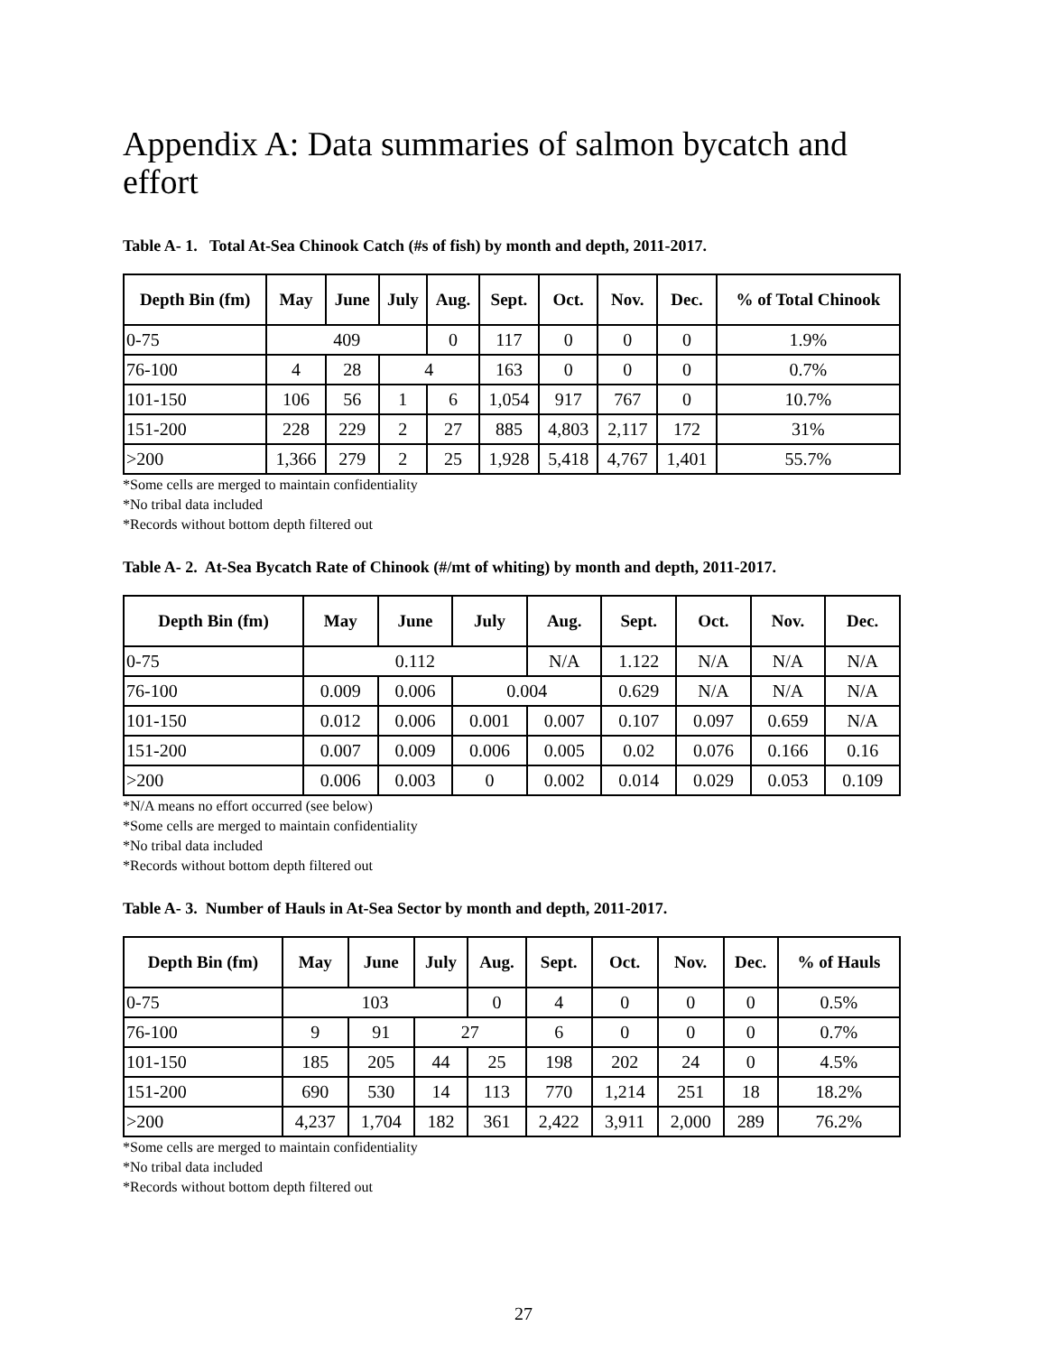Appendix A: Data summaries of salmon bycatch and effort
Table A- 1. Total At-Sea Chinook Catch (#s of fish) by month and depth, 2011-2017.
| Depth Bin (fm) | May | June | July | Aug. | Sept. | Oct. | Nov. | Dec. | % of Total Chinook |
| --- | --- | --- | --- | --- | --- | --- | --- | --- | --- |
| 0-75 | 409 | | | 0 | 117 | 0 | 0 | 0 | 1.9% |
| 76-100 | 4 | 28 | 4 | | 163 | 0 | 0 | 0 | 0.7% |
| 101-150 | 106 | 56 | 1 | 6 | 1,054 | 917 | 767 | 0 | 10.7% |
| 151-200 | 228 | 229 | 2 | 27 | 885 | 4,803 | 2,117 | 172 | 31% |
| >200 | 1,366 | 279 | 2 | 25 | 1,928 | 5,418 | 4,767 | 1,401 | 55.7% |
*Some cells are merged to maintain confidentiality
*No tribal data included
*Records without bottom depth filtered out
Table A- 2. At-Sea Bycatch Rate of Chinook (#/mt of whiting) by month and depth, 2011-2017.
| Depth Bin (fm) | May | June | July | Aug. | Sept. | Oct. | Nov. | Dec. |
| --- | --- | --- | --- | --- | --- | --- | --- | --- |
| 0-75 | 0.112 | | | N/A | 1.122 | N/A | N/A | N/A |
| 76-100 | 0.009 | 0.006 | 0.004 | | 0.629 | N/A | N/A | N/A |
| 101-150 | 0.012 | 0.006 | 0.001 | 0.007 | 0.107 | 0.097 | 0.659 | N/A |
| 151-200 | 0.007 | 0.009 | 0.006 | 0.005 | 0.02 | 0.076 | 0.166 | 0.16 |
| >200 | 0.006 | 0.003 | 0 | 0.002 | 0.014 | 0.029 | 0.053 | 0.109 |
*N/A means no effort occurred (see below)
*Some cells are merged to maintain confidentiality
*No tribal data included
*Records without bottom depth filtered out
Table A- 3. Number of Hauls in At-Sea Sector by month and depth, 2011-2017.
| Depth Bin (fm) | May | June | July | Aug. | Sept. | Oct. | Nov. | Dec. | % of Hauls |
| --- | --- | --- | --- | --- | --- | --- | --- | --- | --- |
| 0-75 | 103 | | | 0 | 4 | 0 | 0 | 0 | 0.5% |
| 76-100 | 9 | 91 | 27 | | 6 | 0 | 0 | 0 | 0.7% |
| 101-150 | 185 | 205 | 44 | 25 | 198 | 202 | 24 | 0 | 4.5% |
| 151-200 | 690 | 530 | 14 | 113 | 770 | 1,214 | 251 | 18 | 18.2% |
| >200 | 4,237 | 1,704 | 182 | 361 | 2,422 | 3,911 | 2,000 | 289 | 76.2% |
*Some cells are merged to maintain confidentiality
*No tribal data included
*Records without bottom depth filtered out
27